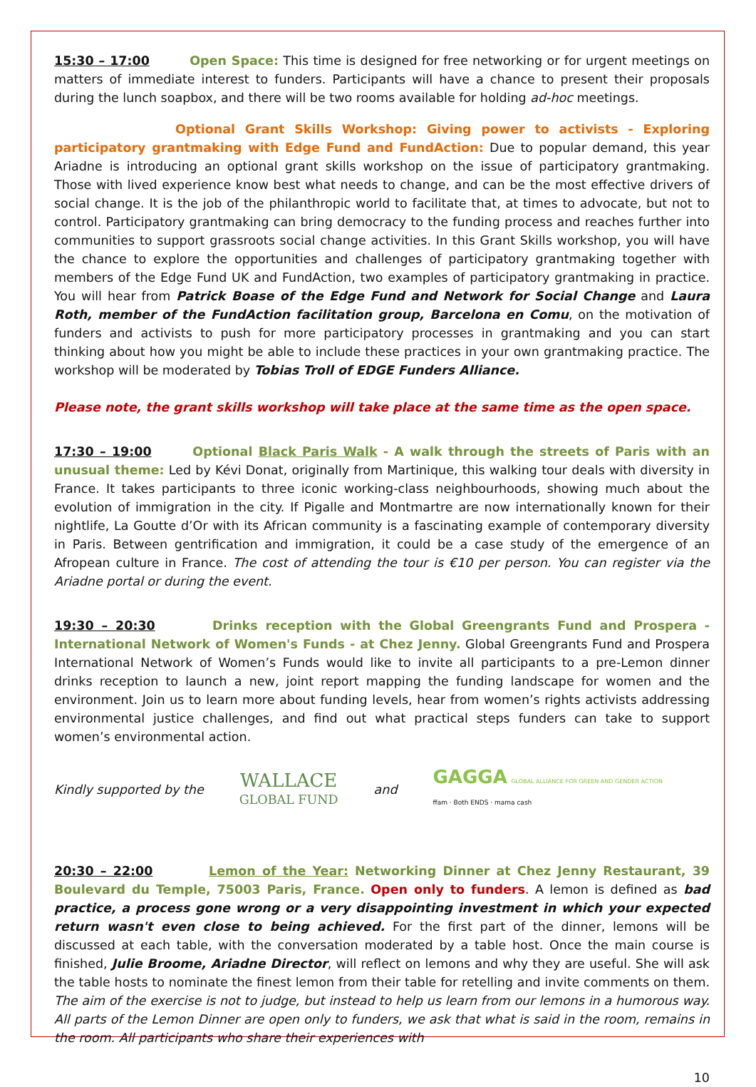15:30 – 17:00 Open Space: This time is designed for free networking or for urgent meetings on matters of immediate interest to funders. Participants will have a chance to present their proposals during the lunch soapbox, and there will be two rooms available for holding ad-hoc meetings.
Optional Grant Skills Workshop: Giving power to activists - Exploring participatory grantmaking with Edge Fund and FundAction: Due to popular demand, this year Ariadne is introducing an optional grant skills workshop on the issue of participatory grantmaking. Those with lived experience know best what needs to change, and can be the most effective drivers of social change. It is the job of the philanthropic world to facilitate that, at times to advocate, but not to control. Participatory grantmaking can bring democracy to the funding process and reaches further into communities to support grassroots social change activities. In this Grant Skills workshop, you will have the chance to explore the opportunities and challenges of participatory grantmaking together with members of the Edge Fund UK and FundAction, two examples of participatory grantmaking in practice. You will hear from Patrick Boase of the Edge Fund and Network for Social Change and Laura Roth, member of the FundAction facilitation group, Barcelona en Comu, on the motivation of funders and activists to push for more participatory processes in grantmaking and you can start thinking about how you might be able to include these practices in your own grantmaking practice. The workshop will be moderated by Tobias Troll of EDGE Funders Alliance.
Please note, the grant skills workshop will take place at the same time as the open space.
17:30 – 19:00 Optional Black Paris Walk - A walk through the streets of Paris with an unusual theme: Led by Kévi Donat, originally from Martinique, this walking tour deals with diversity in France. It takes participants to three iconic working-class neighbourhoods, showing much about the evolution of immigration in the city. If Pigalle and Montmartre are now internationally known for their nightlife, La Goutte d’Or with its African community is a fascinating example of contemporary diversity in Paris. Between gentrification and immigration, it could be a case study of the emergence of an Afropean culture in France. The cost of attending the tour is €10 per person. You can register via the Ariadne portal or during the event.
19:30 – 20:30 Drinks reception with the Global Greengrants Fund and Prospera - International Network of Women's Funds - at Chez Jenny. Global Greengrants Fund and Prospera International Network of Women’s Funds would like to invite all participants to a pre-Lemon dinner drinks reception to launch a new, joint report mapping the funding landscape for women and the environment. Join us to learn more about funding levels, hear from women’s rights activists addressing environmental justice challenges, and find out what practical steps funders can take to support women’s environmental action.
Kindly supported by the
WALLACE
GLOBAL FUND
and
GAGGA GLOBAL ALLIANCE FOR GREEN AND GENDER ACTION
ffam · Both ENDS · mama cash
20:30 – 22:00 Lemon of the Year: Networking Dinner at Chez Jenny Restaurant, 39 Boulevard du Temple, 75003 Paris, France. Open only to funders. A lemon is defined as bad practice, a process gone wrong or a very disappointing investment in which your expected return wasn't even close to being achieved. For the first part of the dinner, lemons will be discussed at each table, with the conversation moderated by a table host. Once the main course is finished, Julie Broome, Ariadne Director, will reflect on lemons and why they are useful. She will ask the table hosts to nominate the finest lemon from their table for retelling and invite comments on them. The aim of the exercise is not to judge, but instead to help us learn from our lemons in a humorous way. All parts of the Lemon Dinner are open only to funders, we ask that what is said in the room, remains in the room. All participants who share their experiences with
10